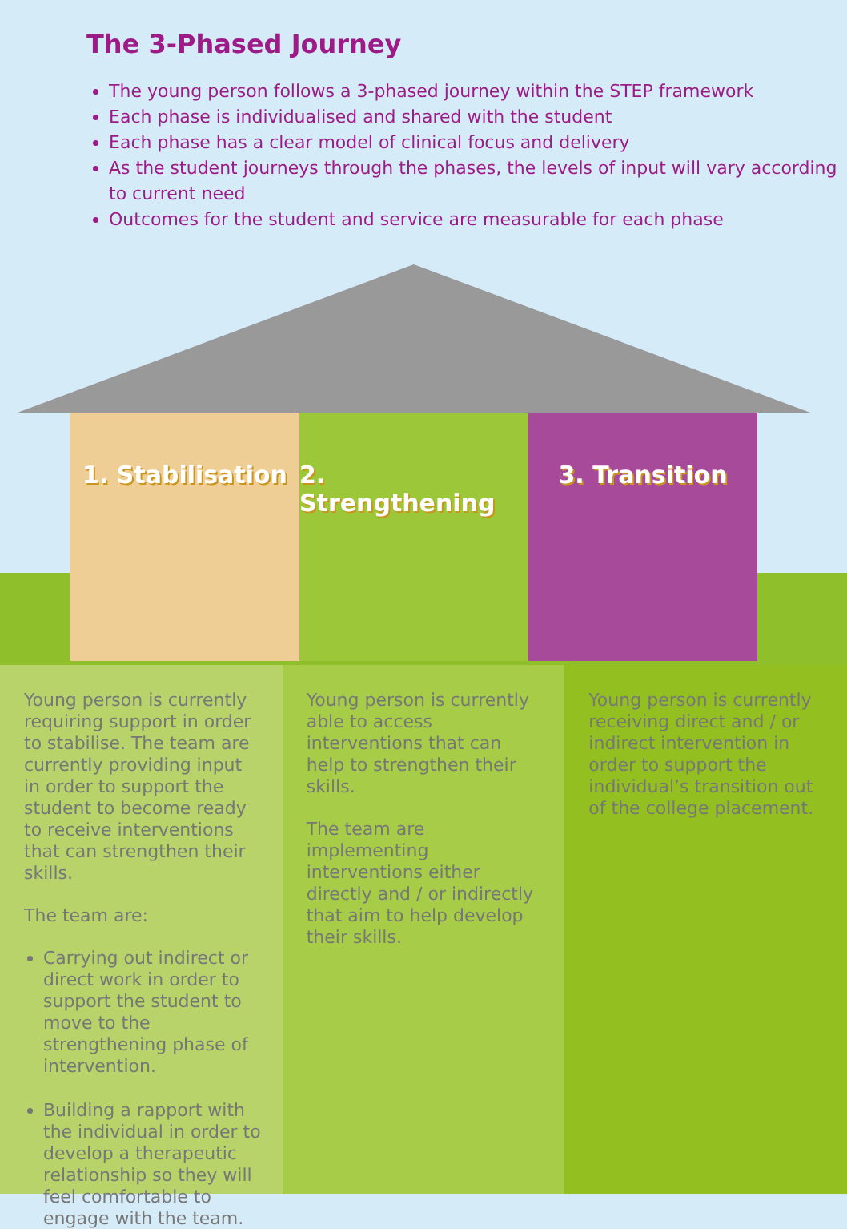The 3-Phased Journey
The young person follows a 3-phased journey within the STEP framework
Each phase is individualised and shared with the student
Each phase has a clear model of clinical focus and delivery
As the student journeys through the phases, the levels of input will vary according to current need
Outcomes for the student and service are measurable for each phase
1. Stabilisation 2. Strengthening 3. Transition
Young person is currently requiring support in order to stabilise. The team are currently providing input in order to support the student to become ready to receive interventions that can strengthen their skills.
The team are:
Carrying out indirect or direct work in order to support the student to move to the strengthening phase of intervention.
Building a rapport with the individual in order to develop a therapeutic relationship so they will feel comfortable to engage with the team.
Young person is currently able to access interventions that can help to strengthen their skills.
The team are implementing interventions either directly and / or indirectly that aim to help develop their skills.
Young person is currently receiving direct and / or indirect intervention in order to support the individual’s transition out of the college placement.